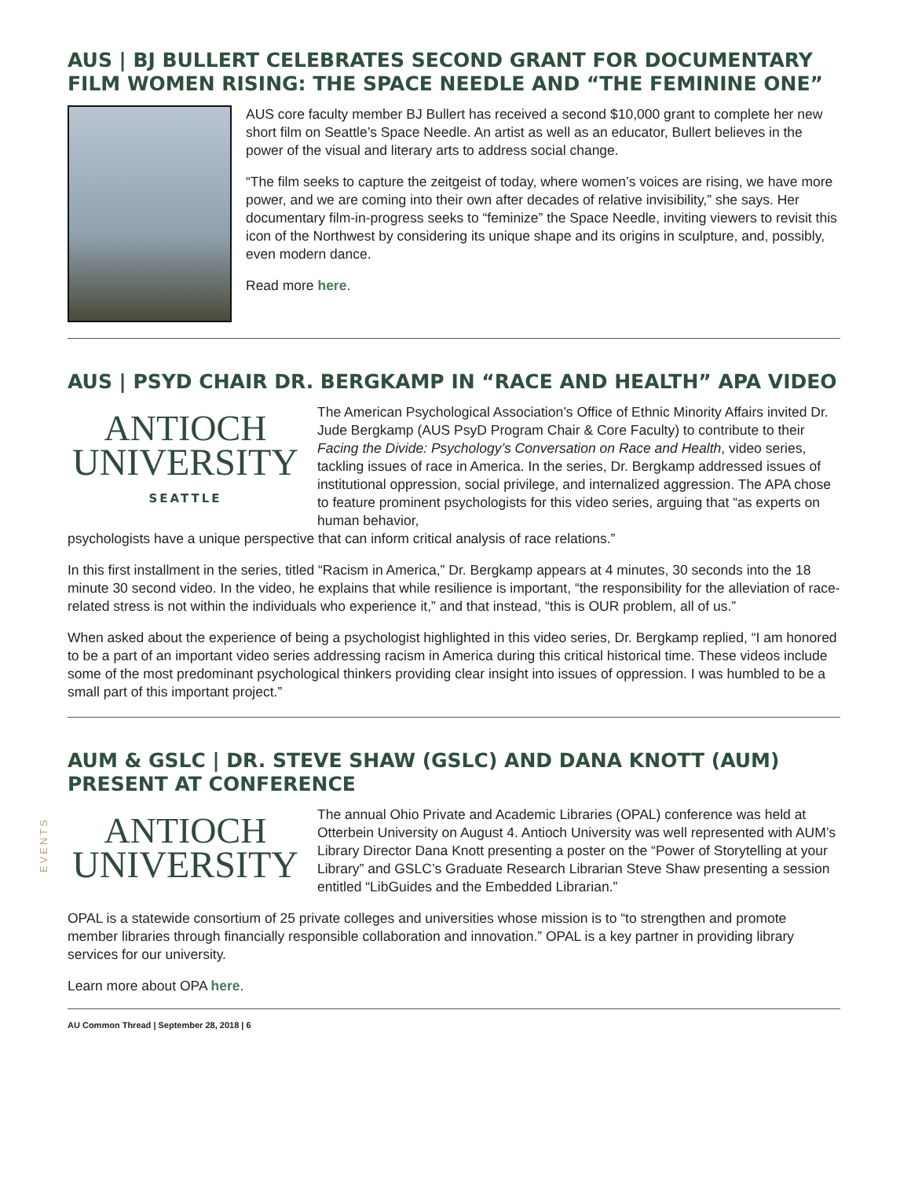EVENTS
AUS | BJ BULLERT CELEBRATES SECOND GRANT FOR DOCUMENTARY FILM WOMEN RISING: THE SPACE NEEDLE AND “THE FEMININE ONE”
AUS core faculty member BJ Bullert has received a second $10,000 grant to complete her new short film on Seattle’s Space Needle. An artist as well as an educator, Bullert believes in the power of the visual and literary arts to address social change.
“The film seeks to capture the zeitgeist of today, where women’s voices are rising, we have more power, and we are coming into their own after decades of relative invisibility,” she says. Her documentary film-in-progress seeks to “feminize” the Space Needle, inviting viewers to revisit this icon of the Northwest by considering its unique shape and its origins in sculpture, and, possibly, even modern dance.
Read more here.
AUS | PSYD CHAIR DR. BERGKAMP IN “RACE AND HEALTH” APA VIDEO
ANTIOCH
UNIVERSITY
SEATTLE
The American Psychological Association’s Office of Ethnic Minority Affairs invited Dr. Jude Bergkamp (AUS PsyD Program Chair & Core Faculty) to contribute to their Facing the Divide: Psychology’s Conversation on Race and Health, video series, tackling issues of race in America. In the series, Dr. Bergkamp addressed issues of institutional oppression, social privilege, and internalized aggression. The APA chose to feature prominent psychologists for this video series, arguing that “as experts on human behavior,
psychologists have a unique perspective that can inform critical analysis of race relations.”
In this first installment in the series, titled “Racism in America,” Dr. Bergkamp appears at 4 minutes, 30 seconds into the 18 minute 30 second video. In the video, he explains that while resilience is important, “the responsibility for the alleviation of race-related stress is not within the individuals who experience it,” and that instead, “this is OUR problem, all of us.”
When asked about the experience of being a psychologist highlighted in this video series, Dr. Bergkamp replied, “I am honored to be a part of an important video series addressing racism in America during this critical historical time. These videos include some of the most predominant psychological thinkers providing clear insight into issues of oppression. I was humbled to be a small part of this important project.”
AUM & GSLC | DR. STEVE SHAW (GSLC) AND DANA KNOTT (AUM) PRESENT AT CONFERENCE
ANTIOCH
UNIVERSITY
The annual Ohio Private and Academic Libraries (OPAL) conference was held at Otterbein University on August 4. Antioch University was well represented with AUM’s Library Director Dana Knott presenting a poster on the “Power of Storytelling at your Library” and GSLC’s Graduate Research Librarian Steve Shaw presenting a session entitled “LibGuides and the Embedded Librarian.”
OPAL is a statewide consortium of 25 private colleges and universities whose mission is to “to strengthen and promote member libraries through financially responsible collaboration and innovation.” OPAL is a key partner in providing library services for our university.
Learn more about OPA here.
AU Common Thread | September 28, 2018 | 6